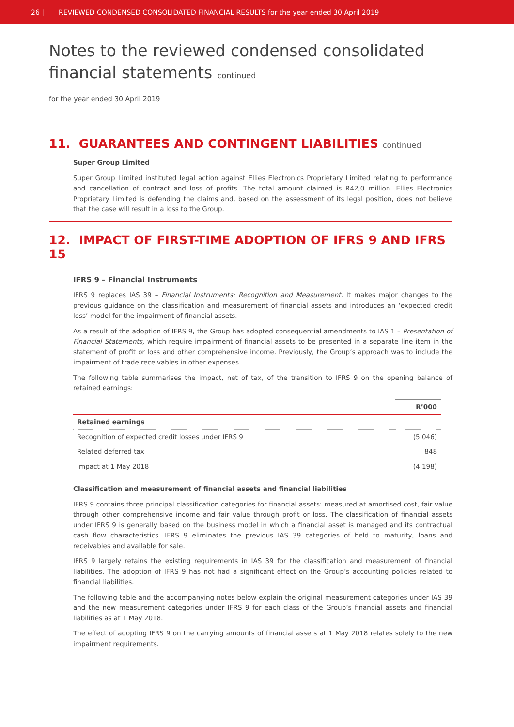26 | REVIEWED CONDENSED CONSOLIDATED FINANCIAL RESULTS for the year ended 30 April 2019
Notes to the reviewed condensed consolidated
financial statements continued
for the year ended 30 April 2019
11. GUARANTEES AND CONTINGENT LIABILITIES continued
Super Group Limited
Super Group Limited instituted legal action against Ellies Electronics Proprietary Limited relating to performance and cancellation of contract and loss of profits. The total amount claimed is R42,0 million. Ellies Electronics Proprietary Limited is defending the claims and, based on the assessment of its legal position, does not believe that the case will result in a loss to the Group.
12. IMPACT OF FIRST-TIME ADOPTION OF IFRS 9 AND IFRS 15
IFRS 9 – Financial Instruments
IFRS 9 replaces IAS 39 – Financial Instruments: Recognition and Measurement. It makes major changes to the previous guidance on the classification and measurement of financial assets and introduces an ‘expected credit loss’ model for the impairment of financial assets.
As a result of the adoption of IFRS 9, the Group has adopted consequential amendments to IAS 1 – Presentation of Financial Statements, which require impairment of financial assets to be presented in a separate line item in the statement of profit or loss and other comprehensive income. Previously, the Group’s approach was to include the impairment of trade receivables in other expenses.
The following table summarises the impact, net of tax, of the transition to IFRS 9 on the opening balance of retained earnings:
| | R’000 |
| Retained earnings | |
| Recognition of expected credit losses under IFRS 9 | (5 046) |
| Related deferred tax | 848 |
| Impact at 1 May 2018 | (4 198) |
Classification and measurement of financial assets and financial liabilities
IFRS 9 contains three principal classification categories for financial assets: measured at amortised cost, fair value through other comprehensive income and fair value through profit or loss. The classification of financial assets under IFRS 9 is generally based on the business model in which a financial asset is managed and its contractual cash flow characteristics. IFRS 9 eliminates the previous IAS 39 categories of held to maturity, loans and receivables and available for sale.
IFRS 9 largely retains the existing requirements in IAS 39 for the classification and measurement of financial liabilities. The adoption of IFRS 9 has not had a significant effect on the Group’s accounting policies related to financial liabilities.
The following table and the accompanying notes below explain the original measurement categories under IAS 39 and the new measurement categories under IFRS 9 for each class of the Group’s financial assets and financial liabilities as at 1 May 2018.
The effect of adopting IFRS 9 on the carrying amounts of financial assets at 1 May 2018 relates solely to the new impairment requirements.